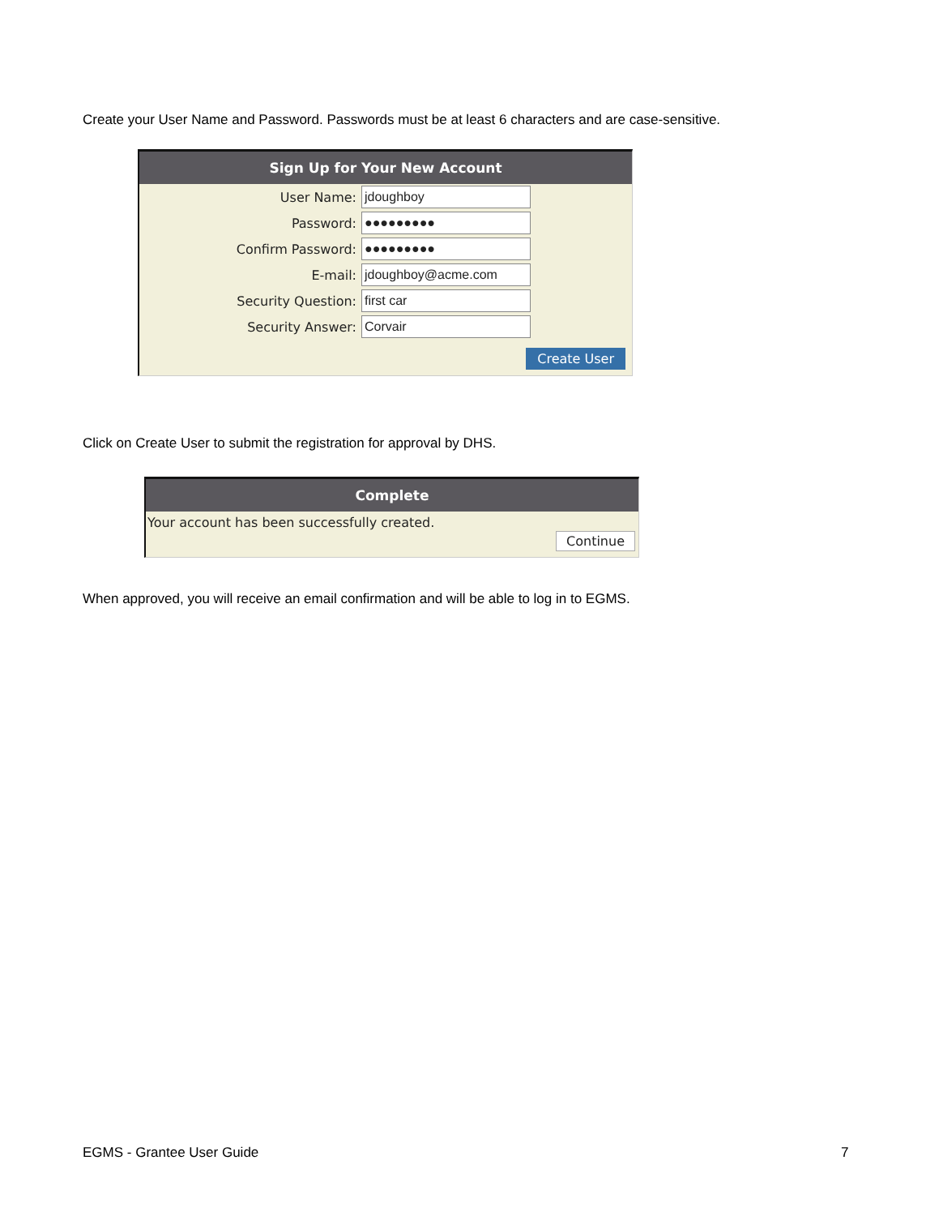Create your User Name and Password. Passwords must be at least 6 characters and are case-sensitive.
Sign Up for Your New Account
User Name: jdoughboy
Password: ●●●●●●●●●
Confirm Password: ●●●●●●●●●
E-mail: jdoughboy@acme.com
Security Question: first car
Security Answer: Corvair
Create User
Click on Create User to submit the registration for approval by DHS.
Complete
Your account has been successfully created.
Continue
When approved, you will receive an email confirmation and will be able to log in to EGMS.
EGMS - Grantee User Guide 7